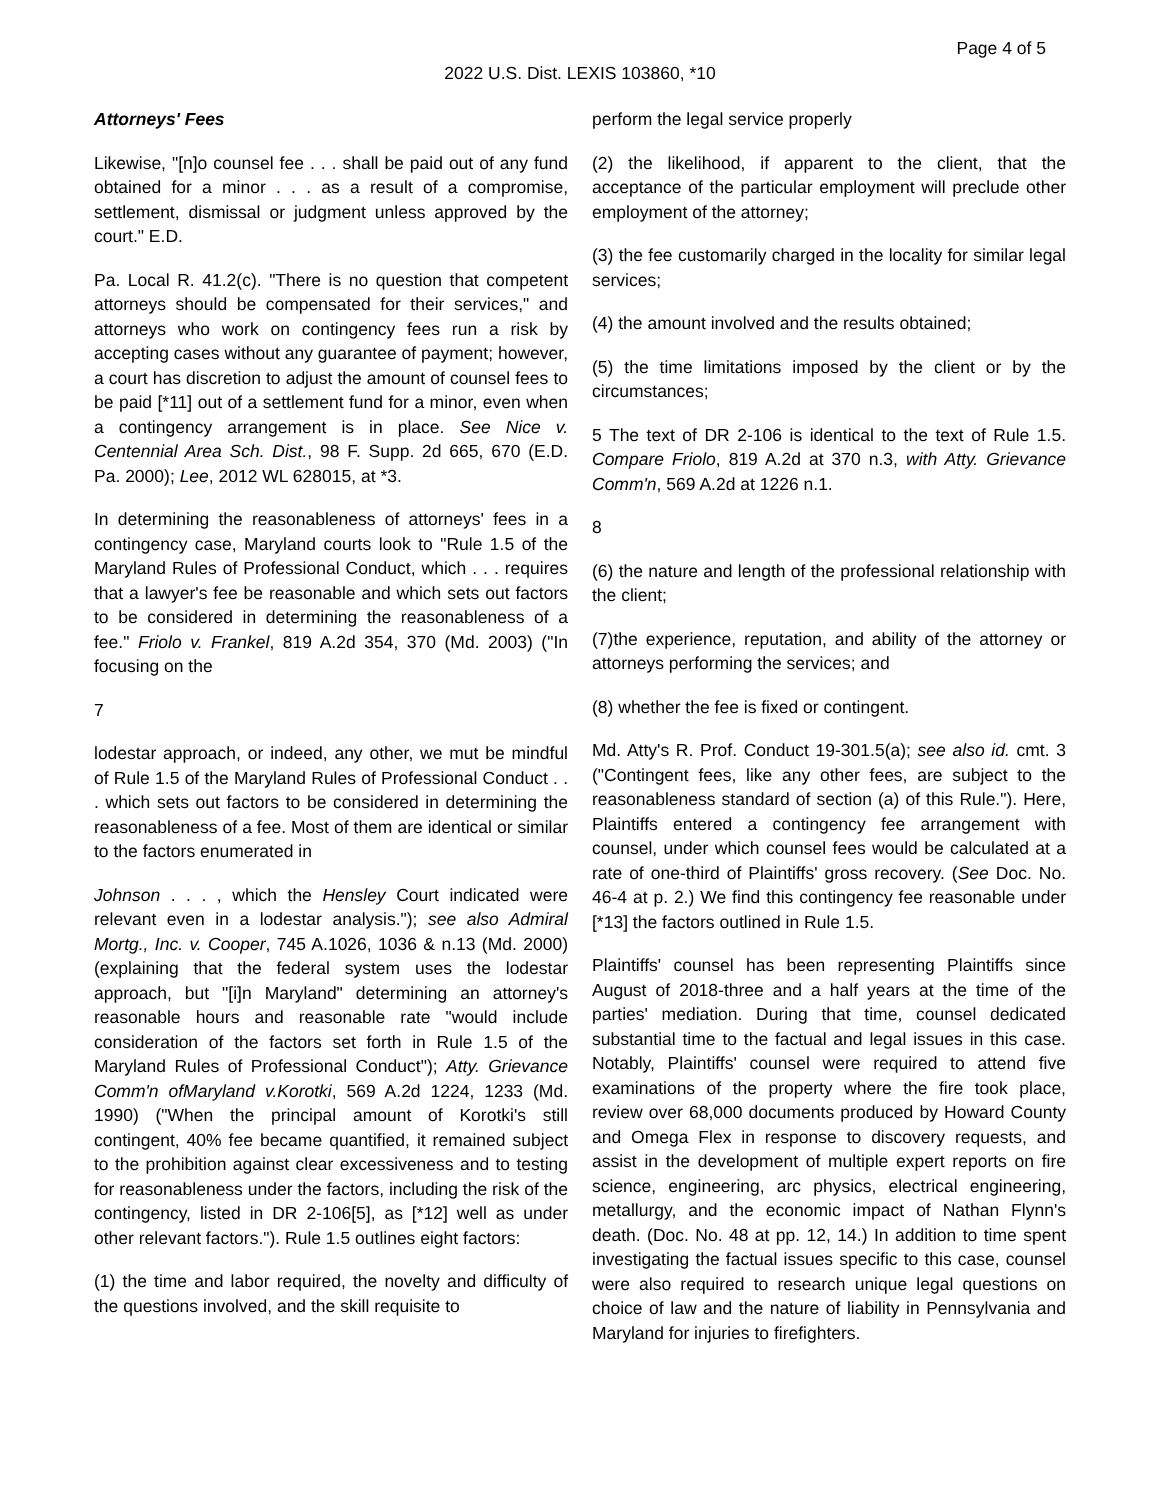Page 4 of 5
2022 U.S. Dist. LEXIS 103860, *10
Attorneys' Fees
Likewise, "[n]o counsel fee . . . shall be paid out of any fund obtained for a minor . . . as a result of a compromise, settlement, dismissal or judgment unless approved by the court." E.D.
Pa. Local R. 41.2(c). "There is no question that competent attorneys should be compensated for their services," and attorneys who work on contingency fees run a risk by accepting cases without any guarantee of payment; however, a court has discretion to adjust the amount of counsel fees to be paid [*11] out of a settlement fund for a minor, even when a contingency arrangement is in place. See Nice v. Centennial Area Sch. Dist., 98 F. Supp. 2d 665, 670 (E.D. Pa. 2000); Lee, 2012 WL 628015, at *3.
In determining the reasonableness of attorneys' fees in a contingency case, Maryland courts look to "Rule 1.5 of the Maryland Rules of Professional Conduct, which . . . requires that a lawyer's fee be reasonable and which sets out factors to be considered in determining the reasonableness of a fee." Friolo v. Frankel, 819 A.2d 354, 370 (Md. 2003) ("In focusing on the
7
lodestar approach, or indeed, any other, we mut be mindful of Rule 1.5 of the Maryland Rules of Professional Conduct . . . which sets out factors to be considered in determining the reasonableness of a fee. Most of them are identical or similar to the factors enumerated in
Johnson . . . , which the Hensley Court indicated were relevant even in a lodestar analysis."); see also Admiral Mortg., Inc. v. Cooper, 745 A.1026, 1036 & n.13 (Md. 2000) (explaining that the federal system uses the lodestar approach, but "[i]n Maryland" determining an attorney's reasonable hours and reasonable rate "would include consideration of the factors set forth in Rule 1.5 of the Maryland Rules of Professional Conduct"); Atty. Grievance Comm'n ofMaryland v.Korotki, 569 A.2d 1224, 1233 (Md. 1990) ("When the principal amount of Korotki's still contingent, 40% fee became quantified, it remained subject to the prohibition against clear excessiveness and to testing for reasonableness under the factors, including the risk of the contingency, listed in DR 2-106[5], as [*12] well as under other relevant factors."). Rule 1.5 outlines eight factors:
(1) the time and labor required, the novelty and difficulty of the questions involved, and the skill requisite to
perform the legal service properly
(2) the likelihood, if apparent to the client, that the acceptance of the particular employment will preclude other employment of the attorney;
(3) the fee customarily charged in the locality for similar legal services;
(4) the amount involved and the results obtained;
(5) the time limitations imposed by the client or by the circumstances;
5 The text of DR 2-106 is identical to the text of Rule 1.5. Compare Friolo, 819 A.2d at 370 n.3, with Atty. Grievance Comm'n, 569 A.2d at 1226 n.1.
8
(6) the nature and length of the professional relationship with the client;
(7)the experience, reputation, and ability of the attorney or attorneys performing the services; and
(8) whether the fee is fixed or contingent.
Md. Atty's R. Prof. Conduct 19-301.5(a); see also id. cmt. 3 ("Contingent fees, like any other fees, are subject to the reasonableness standard of section (a) of this Rule."). Here, Plaintiffs entered a contingency fee arrangement with counsel, under which counsel fees would be calculated at a rate of one-third of Plaintiffs' gross recovery. (See Doc. No. 46-4 at p. 2.) We find this contingency fee reasonable under [*13] the factors outlined in Rule 1.5.
Plaintiffs' counsel has been representing Plaintiffs since August of 2018-three and a half years at the time of the parties' mediation. During that time, counsel dedicated substantial time to the factual and legal issues in this case. Notably, Plaintiffs' counsel were required to attend five examinations of the property where the fire took place, review over 68,000 documents produced by Howard County and Omega Flex in response to discovery requests, and assist in the development of multiple expert reports on fire science, engineering, arc physics, electrical engineering, metallurgy, and the economic impact of Nathan Flynn's death. (Doc. No. 48 at pp. 12, 14.) In addition to time spent investigating the factual issues specific to this case, counsel were also required to research unique legal questions on choice of law and the nature of liability in Pennsylvania and Maryland for injuries to firefighters.